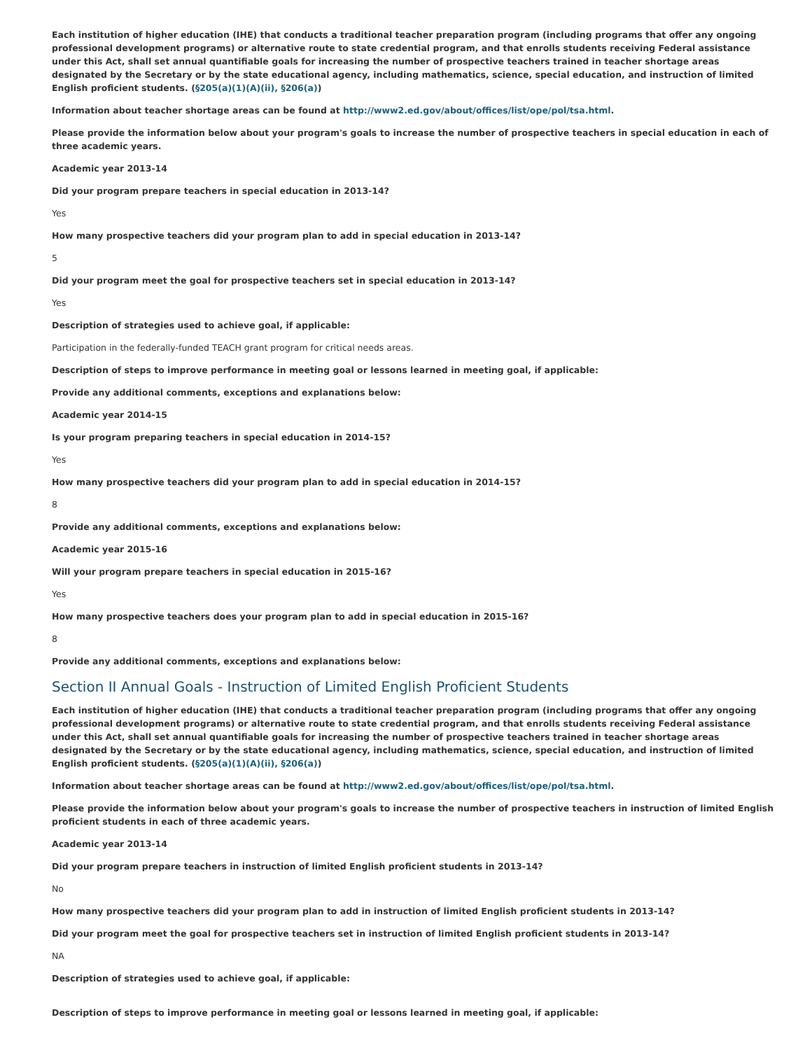Each institution of higher education (IHE) that conducts a traditional teacher preparation program (including programs that offer any ongoing professional development programs) or alternative route to state credential program, and that enrolls students receiving Federal assistance under this Act, shall set annual quantifiable goals for increasing the number of prospective teachers trained in teacher shortage areas designated by the Secretary or by the state educational agency, including mathematics, science, special education, and instruction of limited English proficient students. (§205(a)(1)(A)(ii), §206(a))
Information about teacher shortage areas can be found at http://www2.ed.gov/about/offices/list/ope/pol/tsa.html.
Please provide the information below about your program's goals to increase the number of prospective teachers in special education in each of three academic years.
Academic year 2013-14
Did your program prepare teachers in special education in 2013-14?
Yes
How many prospective teachers did your program plan to add in special education in 2013-14?
5
Did your program meet the goal for prospective teachers set in special education in 2013-14?
Yes
Description of strategies used to achieve goal, if applicable:
Participation in the federally-funded TEACH grant program for critical needs areas.
Description of steps to improve performance in meeting goal or lessons learned in meeting goal, if applicable:
Provide any additional comments, exceptions and explanations below:
Academic year 2014-15
Is your program preparing teachers in special education in 2014-15?
Yes
How many prospective teachers did your program plan to add in special education in 2014-15?
8
Provide any additional comments, exceptions and explanations below:
Academic year 2015-16
Will your program prepare teachers in special education in 2015-16?
Yes
How many prospective teachers does your program plan to add in special education in 2015-16?
8
Provide any additional comments, exceptions and explanations below:
Section II Annual Goals - Instruction of Limited English Proficient Students
Each institution of higher education (IHE) that conducts a traditional teacher preparation program (including programs that offer any ongoing professional development programs) or alternative route to state credential program, and that enrolls students receiving Federal assistance under this Act, shall set annual quantifiable goals for increasing the number of prospective teachers trained in teacher shortage areas designated by the Secretary or by the state educational agency, including mathematics, science, special education, and instruction of limited English proficient students. (§205(a)(1)(A)(ii), §206(a))
Information about teacher shortage areas can be found at http://www2.ed.gov/about/offices/list/ope/pol/tsa.html.
Please provide the information below about your program's goals to increase the number of prospective teachers in instruction of limited English proficient students in each of three academic years.
Academic year 2013-14
Did your program prepare teachers in instruction of limited English proficient students in 2013-14?
No
How many prospective teachers did your program plan to add in instruction of limited English proficient students in 2013-14?
Did your program meet the goal for prospective teachers set in instruction of limited English proficient students in 2013-14?
NA
Description of strategies used to achieve goal, if applicable:
Description of steps to improve performance in meeting goal or lessons learned in meeting goal, if applicable: